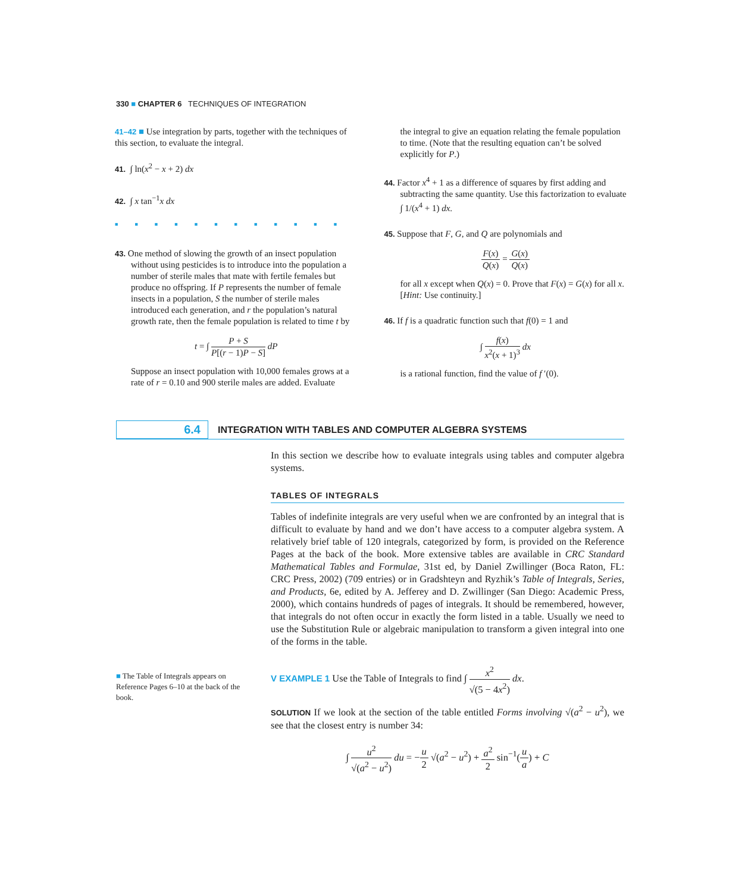330 ■ CHAPTER 6 TECHNIQUES OF INTEGRATION
41–42 ■ Use integration by parts, together with the techniques of this section, to evaluate the integral.
41. ∫ ln(x<sup>2</sup> − x + 2) dx
42. ∫ x tan<sup>−1</sup>x dx
■■■■■■■■■■■■
43. One method of slowing the growth of an insect population without using pesticides is to introduce into the population a number of sterile males that mate with fertile females but produce no offspring. If P represents the number of female insects in a population, S the number of sterile males introduced each generation, and r the population’s natural growth rate, then the female population is related to time t by
t = ∫ P + S P[(r − 1)P − S] dP
Suppose an insect population with 10,000 females grows at a rate of r = 0.10 and 900 sterile males are added. Evaluate
the integral to give an equation relating the female population to time. (Note that the resulting equation can’t be solved explicitly for P.)
44. Factor x<sup>4</sup> + 1 as a difference of squares by first adding and subtracting the same quantity. Use this factorization to evaluate ∫ 1/(x<sup>4</sup> + 1) dx.
45. Suppose that F, G, and Q are polynomials and
F(x) Q(x) = G(x) Q(x)
for all x except when Q(x) = 0. Prove that F(x) = G(x) for all x. [Hint: Use continuity.]
46. If f is a quadratic function such that f(0) = 1 and
∫ f(x) x<sup>2</sup>(x + 1)<sup>3</sup> dx
is a rational function, find the value of f ′(0).
6.4
INTEGRATION WITH TABLES AND COMPUTER ALGEBRA SYSTEMS
In this section we describe how to evaluate integrals using tables and computer algebra systems.
TABLES OF INTEGRALS
Tables of indefinite integrals are very useful when we are confronted by an integral that is difficult to evaluate by hand and we don’t have access to a computer algebra system. A relatively brief table of 120 integrals, categorized by form, is provided on the Reference Pages at the back of the book. More extensive tables are available in CRC Standard Mathematical Tables and Formulae, 31st ed, by Daniel Zwillinger (Boca Raton, FL: CRC Press, 2002) (709 entries) or in Gradshteyn and Ryzhik’s Table of Integrals, Series, and Products, 6e, edited by A. Jefferey and D. Zwillinger (San Diego: Academic Press, 2000), which contains hundreds of pages of integrals. It should be remembered, however, that integrals do not often occur in exactly the form listed in a table. Usually we need to use the Substitution Rule or algebraic manipulation to transform a given integral into one of the forms in the table.
V EXAMPLE 1 Use the Table of Integrals to find ∫ x<sup>2</sup> √(5 − 4x<sup>2</sup>) dx.
SOLUTION If we look at the section of the table entitled Forms involving √(a<sup>2</sup> − u<sup>2</sup>), we see that the closest entry is number 34:
∫ u<sup>2</sup> √(a<sup>2</sup> − u<sup>2</sup>) du = −u 2 √(a<sup>2</sup> − u<sup>2</sup>) + a<sup>2</sup> 2 sin<sup>−1</sup>(u a) + C
■ The Table of Integrals appears on Reference Pages 6–10 at the back of the book.